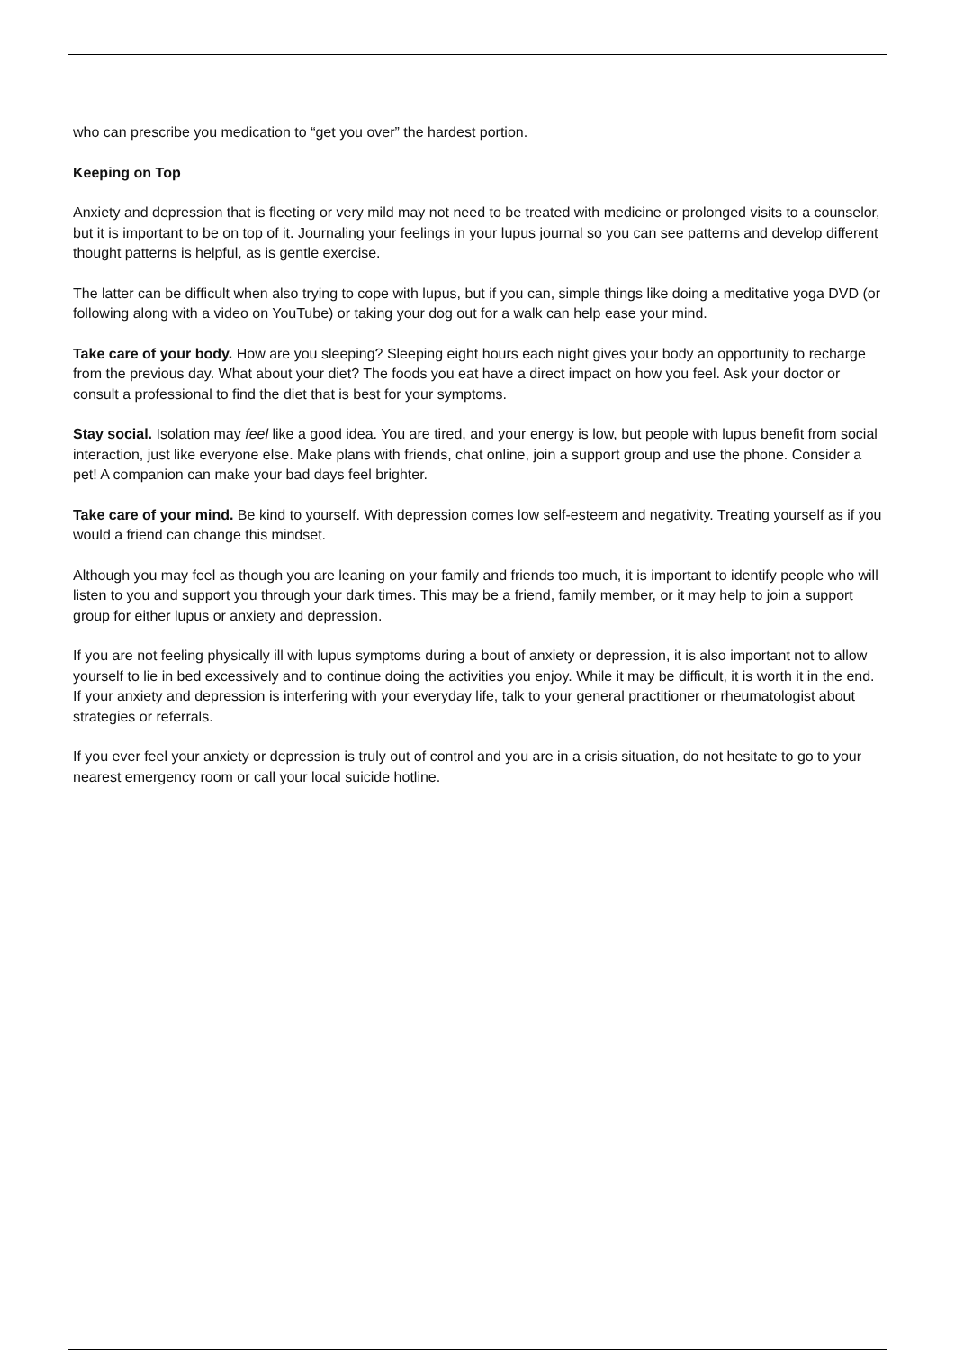who can prescribe you medication to “get you over” the hardest portion.
Keeping on Top
Anxiety and depression that is fleeting or very mild may not need to be treated with medicine or prolonged visits to a counselor, but it is important to be on top of it. Journaling your feelings in your lupus journal so you can see patterns and develop different thought patterns is helpful, as is gentle exercise.
The latter can be difficult when also trying to cope with lupus, but if you can, simple things like doing a meditative yoga DVD (or following along with a video on YouTube) or taking your dog out for a walk can help ease your mind.
Take care of your body. How are you sleeping? Sleeping eight hours each night gives your body an opportunity to recharge from the previous day. What about your diet? The foods you eat have a direct impact on how you feel. Ask your doctor or consult a professional to find the diet that is best for your symptoms.
Stay social. Isolation may feel like a good idea. You are tired, and your energy is low, but people with lupus benefit from social interaction, just like everyone else. Make plans with friends, chat online, join a support group and use the phone. Consider a pet! A companion can make your bad days feel brighter.
Take care of your mind. Be kind to yourself. With depression comes low self-esteem and negativity. Treating yourself as if you would a friend can change this mindset.
Although you may feel as though you are leaning on your family and friends too much, it is important to identify people who will listen to you and support you through your dark times. This may be a friend, family member, or it may help to join a support group for either lupus or anxiety and depression.
If you are not feeling physically ill with lupus symptoms during a bout of anxiety or depression, it is also important not to allow yourself to lie in bed excessively and to continue doing the activities you enjoy. While it may be difficult, it is worth it in the end. If your anxiety and depression is interfering with your everyday life, talk to your general practitioner or rheumatologist about strategies or referrals.
If you ever feel your anxiety or depression is truly out of control and you are in a crisis situation, do not hesitate to go to your nearest emergency room or call your local suicide hotline.